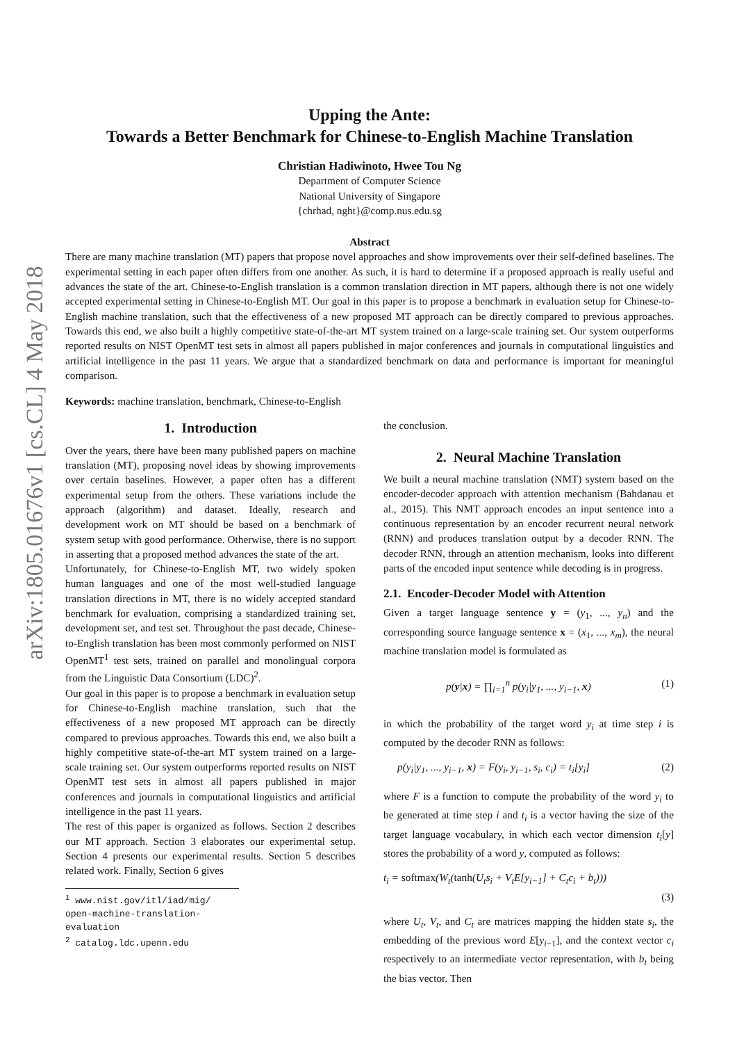arXiv:1805.01676v1 [cs.CL] 4 May 2018
Upping the Ante:
Towards a Better Benchmark for Chinese-to-English Machine Translation
Christian Hadiwinoto, Hwee Tou Ng
Department of Computer Science
National University of Singapore
{chrhad, nght}@comp.nus.edu.sg
Abstract
There are many machine translation (MT) papers that propose novel approaches and show improvements over their self-defined baselines. The experimental setting in each paper often differs from one another. As such, it is hard to determine if a proposed approach is really useful and advances the state of the art. Chinese-to-English translation is a common translation direction in MT papers, although there is not one widely accepted experimental setting in Chinese-to-English MT. Our goal in this paper is to propose a benchmark in evaluation setup for Chinese-to-English machine translation, such that the effectiveness of a new proposed MT approach can be directly compared to previous approaches. Towards this end, we also built a highly competitive state-of-the-art MT system trained on a large-scale training set. Our system outperforms reported results on NIST OpenMT test sets in almost all papers published in major conferences and journals in computational linguistics and artificial intelligence in the past 11 years. We argue that a standardized benchmark on data and performance is important for meaningful comparison.
Keywords: machine translation, benchmark, Chinese-to-English
1. Introduction
Over the years, there have been many published papers on machine translation (MT), proposing novel ideas by showing improvements over certain baselines. However, a paper often has a different experimental setup from the others. These variations include the approach (algorithm) and dataset. Ideally, research and development work on MT should be based on a benchmark of system setup with good performance. Otherwise, there is no support in asserting that a proposed method advances the state of the art.
Unfortunately, for Chinese-to-English MT, two widely spoken human languages and one of the most well-studied language translation directions in MT, there is no widely accepted standard benchmark for evaluation, comprising a standardized training set, development set, and test set. Throughout the past decade, Chinese-to-English translation has been most commonly performed on NIST OpenMT<sup>1</sup> test sets, trained on parallel and monolingual corpora from the Linguistic Data Consortium (LDC)<sup>2</sup>.
Our goal in this paper is to propose a benchmark in evaluation setup for Chinese-to-English machine translation, such that the effectiveness of a new proposed MT approach can be directly compared to previous approaches. Towards this end, we also built a highly competitive state-of-the-art MT system trained on a large-scale training set. Our system outperforms reported results on NIST OpenMT test sets in almost all papers published in major conferences and journals in computational linguistics and artificial intelligence in the past 11 years.
The rest of this paper is organized as follows. Section 2 describes our MT approach. Section 3 elaborates our experimental setup. Section 4 presents our experimental results. Section 5 describes related work. Finally, Section 6 gives
<sup>1</sup> www.nist.gov/itl/iad/mig/
open-machine-translation-evaluation
<sup>2</sup> catalog.ldc.upenn.edu
the conclusion.
2. Neural Machine Translation
We built a neural machine translation (NMT) system based on the encoder-decoder approach with attention mechanism (Bahdanau et al., 2015). This NMT approach encodes an input sentence into a continuous representation by an encoder recurrent neural network (RNN) and produces translation output by a decoder RNN. The decoder RNN, through an attention mechanism, looks into different parts of the encoded input sentence while decoding is in progress.
2.1. Encoder-Decoder Model with Attention
Given a target language sentence y = (y<sub>1</sub>, ..., y<sub>n</sub>) and the corresponding source language sentence x = (x<sub>1</sub>, ..., x<sub>m</sub>), the neural machine translation model is formulated as
p(y|x) = ∏<sub>i=1</sub><sup>n</sup> p(y<sub>i</sub>|y<sub>1</sub>, ..., y<sub>i−1</sub>, x) (1)
in which the probability of the target word y<sub>i</sub> at time step i is computed by the decoder RNN as follows:
p(y<sub>i</sub>|y<sub>1</sub>, ..., y<sub>i−1</sub>, x) = F(y<sub>i</sub>, y<sub>i−1</sub>, s<sub>i</sub>, c<sub>i</sub>) = t<sub>i</sub>[y<sub>i</sub>] (2)
where F is a function to compute the probability of the word y<sub>i</sub> to be generated at time step i and t<sub>i</sub> is a vector having the size of the target language vocabulary, in which each vector dimension t<sub>i</sub>[y] stores the probability of a word y, computed as follows:
t<sub>i</sub> = softmax(W<sub>t</sub>(tanh(U<sub>t</sub>s<sub>i</sub> + V<sub>t</sub>E[y<sub>i−1</sub>] + C<sub>t</sub>c<sub>i</sub> + b<sub>t</sub>)))
(3)
where U<sub>t</sub>, V<sub>t</sub>, and C<sub>t</sub> are matrices mapping the hidden state s<sub>i</sub>, the embedding of the previous word E[y<sub>i−1</sub>], and the context vector c<sub>i</sub> respectively to an intermediate vector representation, with b<sub>t</sub> being the bias vector. Then